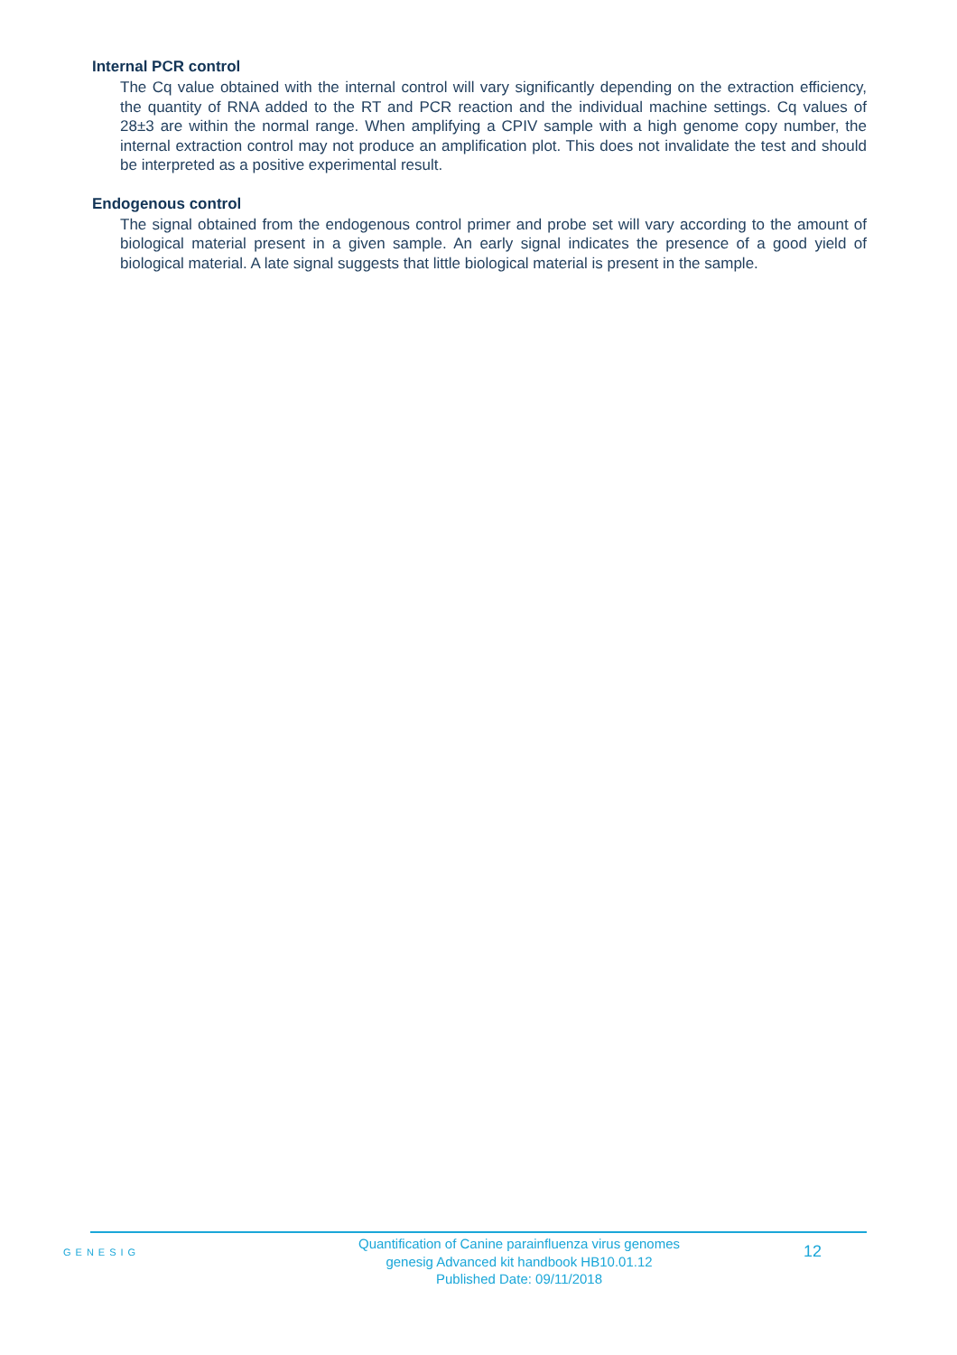Internal PCR control
The Cq value obtained with the internal control will vary significantly depending on the extraction efficiency, the quantity of RNA added to the RT and PCR reaction and the individual machine settings. Cq values of 28±3 are within the normal range. When amplifying a CPIV sample with a high genome copy number, the internal extraction control may not produce an amplification plot. This does not invalidate the test and should be interpreted as a positive experimental result.
Endogenous control
The signal obtained from the endogenous control primer and probe set will vary according to the amount of biological material present in a given sample. An early signal indicates the presence of a good yield of biological material. A late signal suggests that little biological material is present in the sample.
GENESIG
Quantification of Canine parainfluenza virus genomes
genesig Advanced kit handbook HB10.01.12
Published Date: 09/11/2018
12